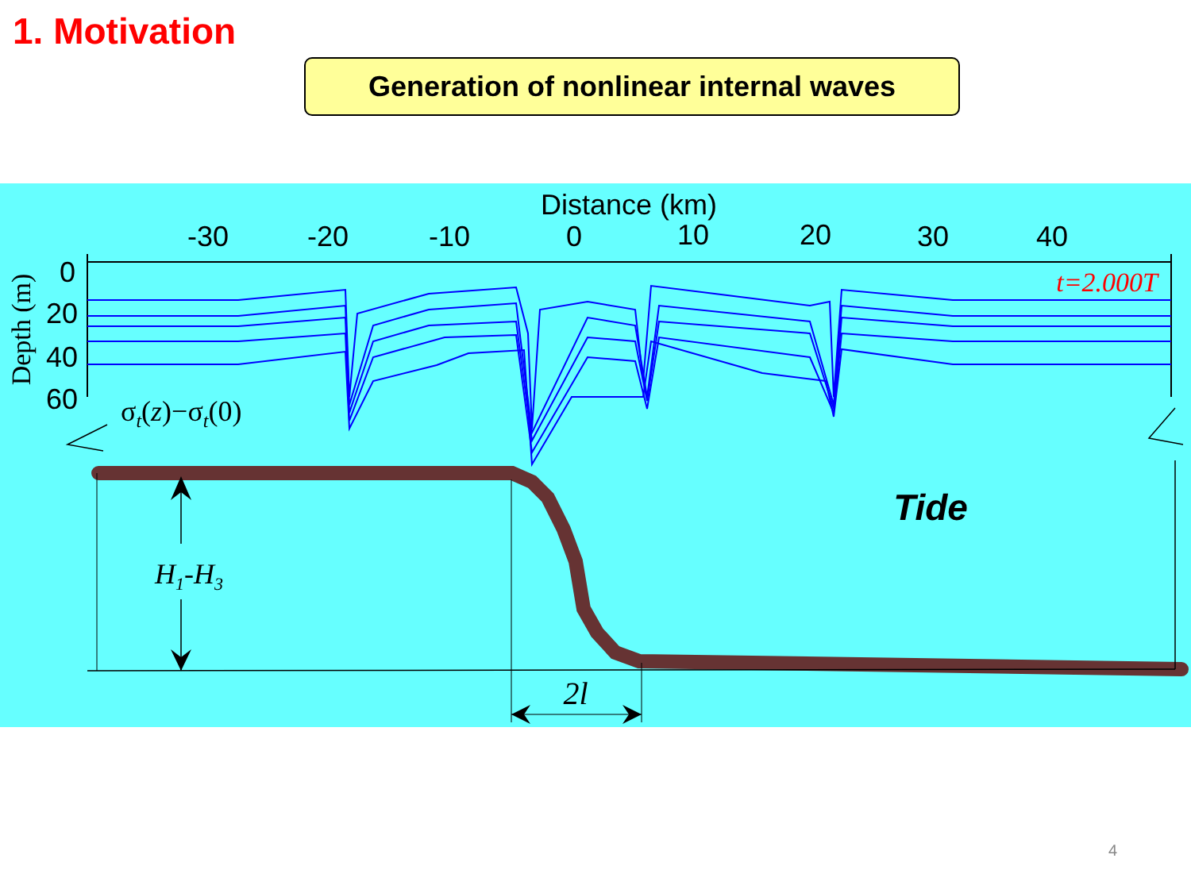1. Motivation
Generation of nonlinear internal waves
Distance (km)
-30
-20
-10
0
10
20
30
40
0
20
40
60
Depth (m)
t=2.000T
σt(z)−σt(0)
H1-H3
2l
Tide
4